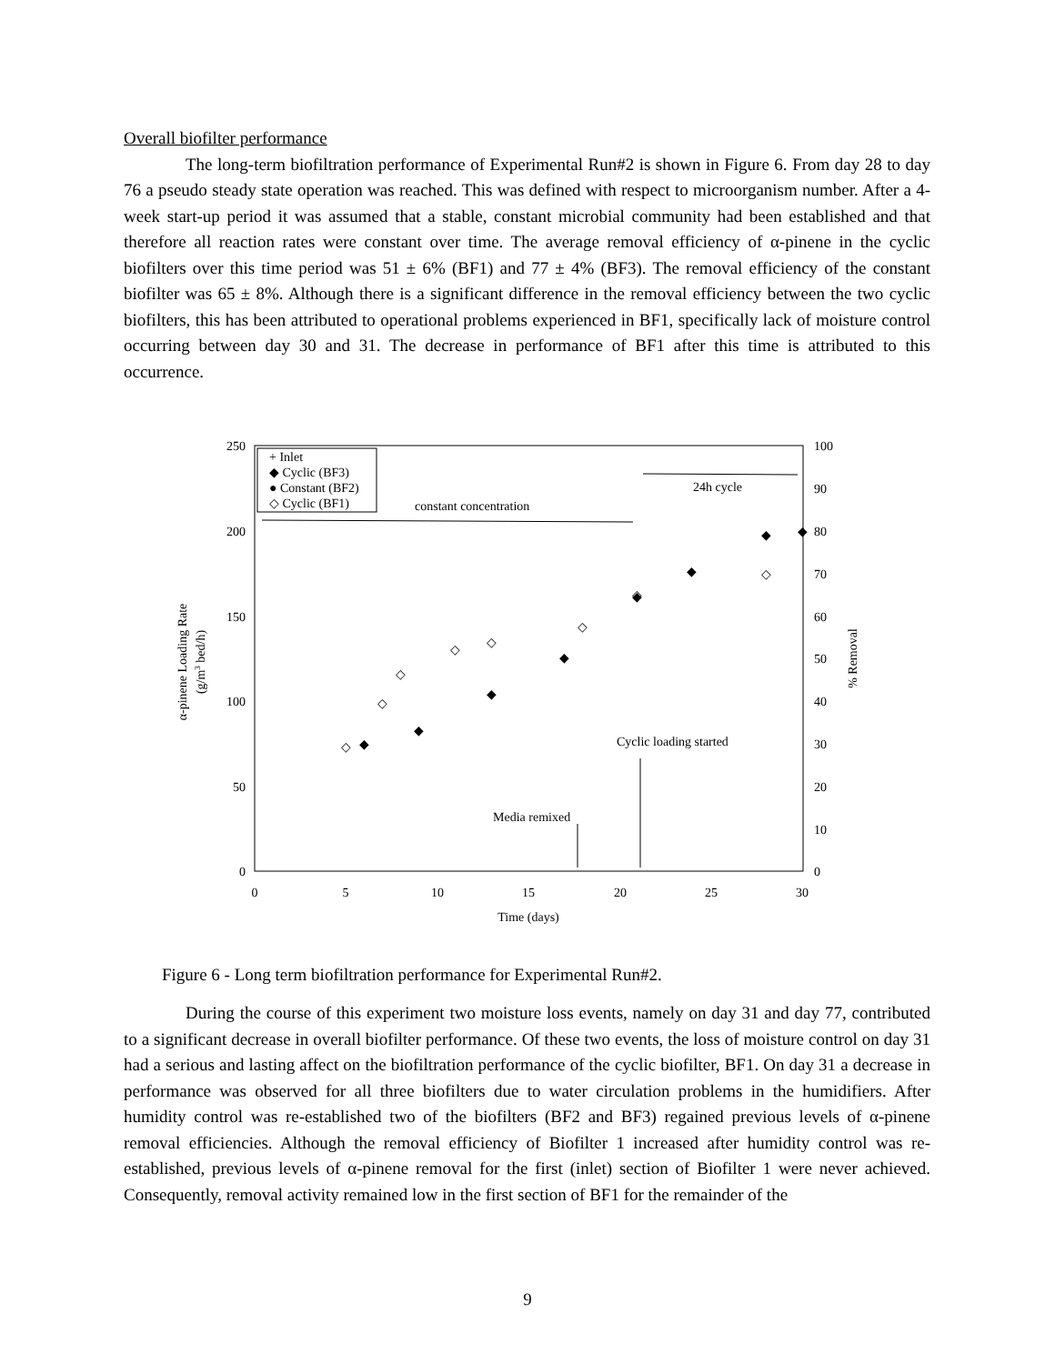Overall biofilter performance
The long-term biofiltration performance of Experimental Run#2 is shown in Figure 6. From day 28 to day 76 a pseudo steady state operation was reached. This was defined with respect to microorganism number. After a 4-week start-up period it was assumed that a stable, constant microbial community had been established and that therefore all reaction rates were constant over time. The average removal efficiency of α-pinene in the cyclic biofilters over this time period was 51 ± 6% (BF1) and 77 ± 4% (BF3). The removal efficiency of the constant biofilter was 65 ± 8%. Although there is a significant difference in the removal efficiency between the two cyclic biofilters, this has been attributed to operational problems experienced in BF1, specifically lack of moisture control occurring between day 30 and 31. The decrease in performance of BF1 after this time is attributed to this occurrence.
250
200
150
100
50
0
100
90
80
70
60
50
40
30
20
10
0
0
5
10
15
20
25
30
Time (days)
α-pinene Loading Rate
(g/m3 bed/h)
% Removal
+ Inlet
◆ Cyclic (BF3)
● Constant (BF2)
◇ Cyclic (BF1)
constant concentration
24h cycle
Cyclic loading started
Media remixed
◇
◇
◇
◇
◇
◇
◇
◇
◆
◆
◆
◆
◆
◆
◆
◆
Figure 6 - Long term biofiltration performance for Experimental Run#2.
During the course of this experiment two moisture loss events, namely on day 31 and day 77, contributed to a significant decrease in overall biofilter performance. Of these two events, the loss of moisture control on day 31 had a serious and lasting affect on the biofiltration performance of the cyclic biofilter, BF1. On day 31 a decrease in performance was observed for all three biofilters due to water circulation problems in the humidifiers. After humidity control was re-established two of the biofilters (BF2 and BF3) regained previous levels of α-pinene removal efficiencies. Although the removal efficiency of Biofilter 1 increased after humidity control was re-established, previous levels of α-pinene removal for the first (inlet) section of Biofilter 1 were never achieved. Consequently, removal activity remained low in the first section of BF1 for the remainder of the
9